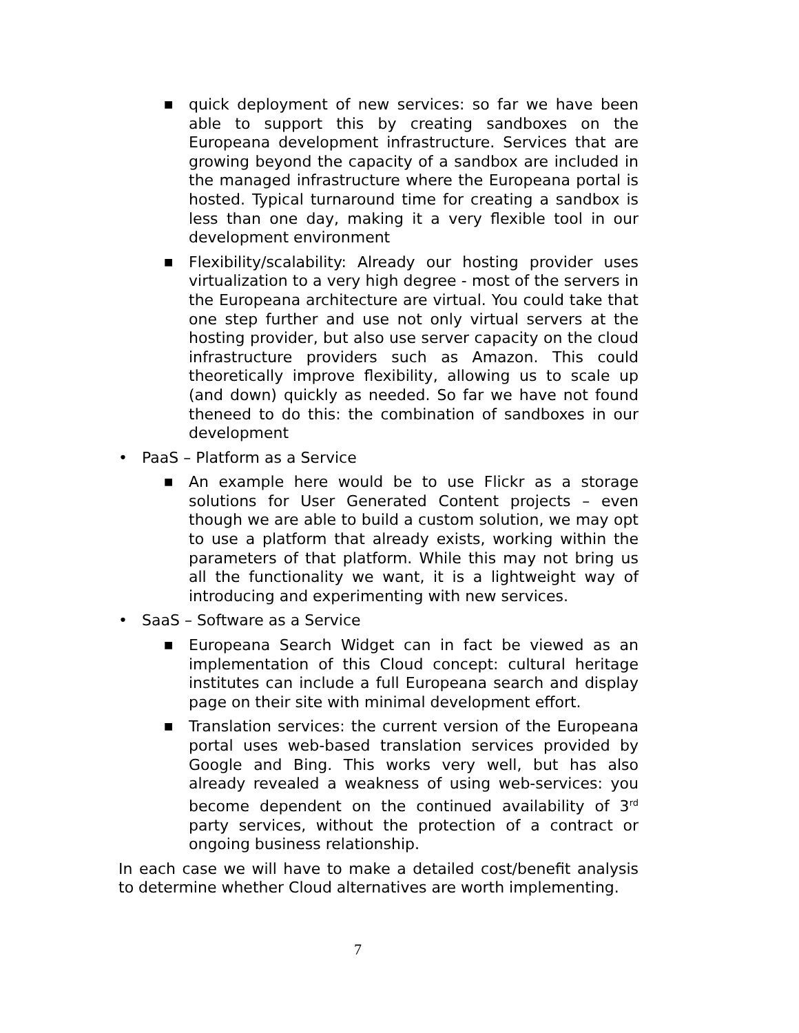■
quick deployment of new services: so far we have been able to support this by creating sandboxes on the Europeana development infrastructure. Services that are growing beyond the capacity of a sandbox are included in the managed infrastructure where the Europeana portal is hosted. Typical turnaround time for creating a sandbox is less than one day, making it a very flexible tool in our development environment
■
Flexibility/scalability: Already our hosting provider uses virtualization to a very high degree - most of the servers in the Europeana architecture are virtual. You could take that one step further and use not only virtual servers at the hosting provider, but also use server capacity on the cloud infrastructure providers such as Amazon. This could theoretically improve flexibility, allowing us to scale up (and down) quickly as needed. So far we have not found theneed to do this: the combination of sandboxes in our development
• PaaS – Platform as a Service
■
An example here would be to use Flickr as a storage solutions for User Generated Content projects – even though we are able to build a custom solution, we may opt to use a platform that already exists, working within the parameters of that platform. While this may not bring us all the functionality we want, it is a lightweight way of introducing and experimenting with new services.
• SaaS – Software as a Service
■
Europeana Search Widget can in fact be viewed as an implementation of this Cloud concept: cultural heritage institutes can include a full Europeana search and display page on their site with minimal development effort.
■
Translation services: the current version of the Europeana portal uses web-based translation services provided by Google and Bing. This works very well, but has also already revealed a weakness of using web-services: you become dependent on the continued availability of 3<sup>rd</sup> party services, without the protection of a contract or ongoing business relationship.
In each case we will have to make a detailed cost/benefit analysis to determine whether Cloud alternatives are worth implementing.
7